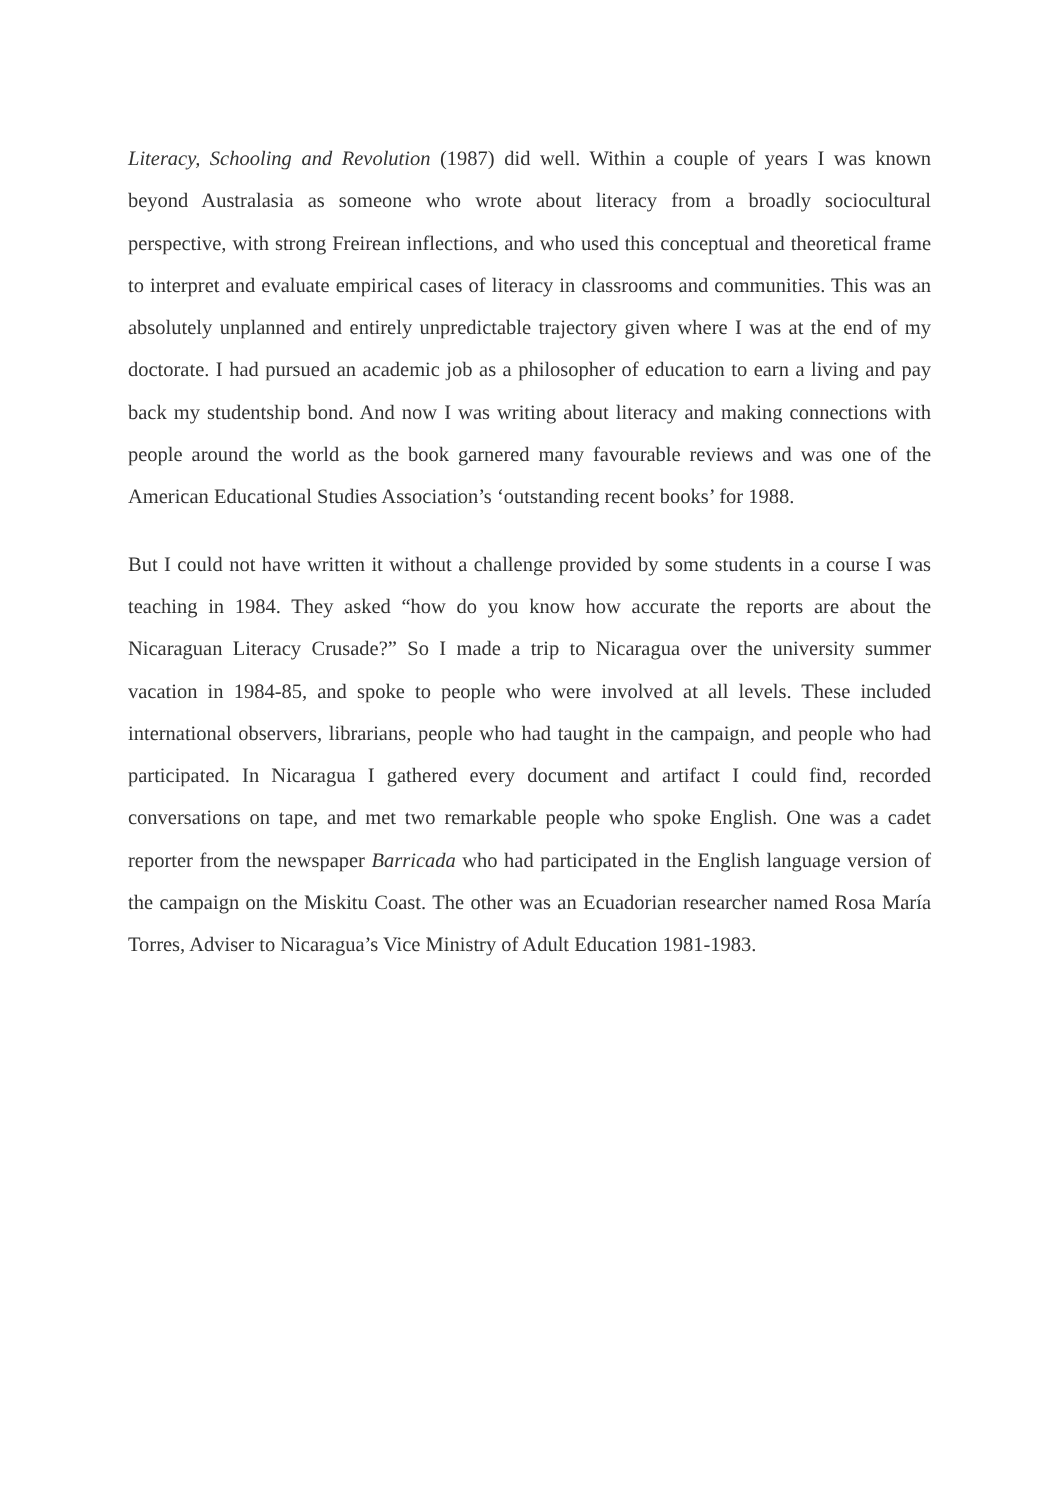Literacy, Schooling and Revolution (1987) did well. Within a couple of years I was known beyond Australasia as someone who wrote about literacy from a broadly sociocultural perspective, with strong Freirean inflections, and who used this conceptual and theoretical frame to interpret and evaluate empirical cases of literacy in classrooms and communities. This was an absolutely unplanned and entirely unpredictable trajectory given where I was at the end of my doctorate. I had pursued an academic job as a philosopher of education to earn a living and pay back my studentship bond. And now I was writing about literacy and making connections with people around the world as the book garnered many favourable reviews and was one of the American Educational Studies Association’s ‘outstanding recent books’ for 1988.
But I could not have written it without a challenge provided by some students in a course I was teaching in 1984. They asked “how do you know how accurate the reports are about the Nicaraguan Literacy Crusade?” So I made a trip to Nicaragua over the university summer vacation in 1984-85, and spoke to people who were involved at all levels. These included international observers, librarians, people who had taught in the campaign, and people who had participated. In Nicaragua I gathered every document and artifact I could find, recorded conversations on tape, and met two remarkable people who spoke English. One was a cadet reporter from the newspaper Barricada who had participated in the English language version of the campaign on the Miskitu Coast. The other was an Ecuadorian researcher named Rosa María Torres, Adviser to Nicaragua’s Vice Ministry of Adult Education 1981-1983.